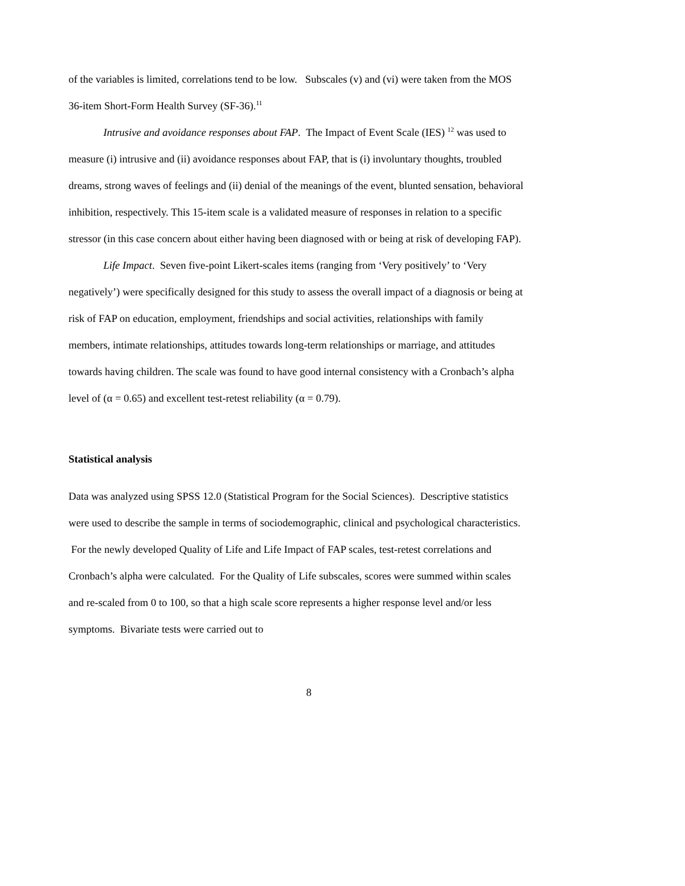of the variables is limited, correlations tend to be low. Subscales (v) and (vi) were taken from the MOS 36-item Short-Form Health Survey (SF-36).<sup>11</sup>
Intrusive and avoidance responses about FAP. The Impact of Event Scale (IES) <sup>12</sup> was used to measure (i) intrusive and (ii) avoidance responses about FAP, that is (i) involuntary thoughts, troubled dreams, strong waves of feelings and (ii) denial of the meanings of the event, blunted sensation, behavioral inhibition, respectively. This 15-item scale is a validated measure of responses in relation to a specific stressor (in this case concern about either having been diagnosed with or being at risk of developing FAP).
Life Impact. Seven five-point Likert-scales items (ranging from ‘Very positively’ to ‘Very negatively’) were specifically designed for this study to assess the overall impact of a diagnosis or being at risk of FAP on education, employment, friendships and social activities, relationships with family members, intimate relationships, attitudes towards long-term relationships or marriage, and attitudes towards having children. The scale was found to have good internal consistency with a Cronbach’s alpha level of (α = 0.65) and excellent test-retest reliability (α = 0.79).
Statistical analysis
Data was analyzed using SPSS 12.0 (Statistical Program for the Social Sciences). Descriptive statistics were used to describe the sample in terms of sociodemographic, clinical and psychological characteristics. For the newly developed Quality of Life and Life Impact of FAP scales, test-retest correlations and Cronbach’s alpha were calculated. For the Quality of Life subscales, scores were summed within scales and re-scaled from 0 to 100, so that a high scale score represents a higher response level and/or less symptoms. Bivariate tests were carried out to
8